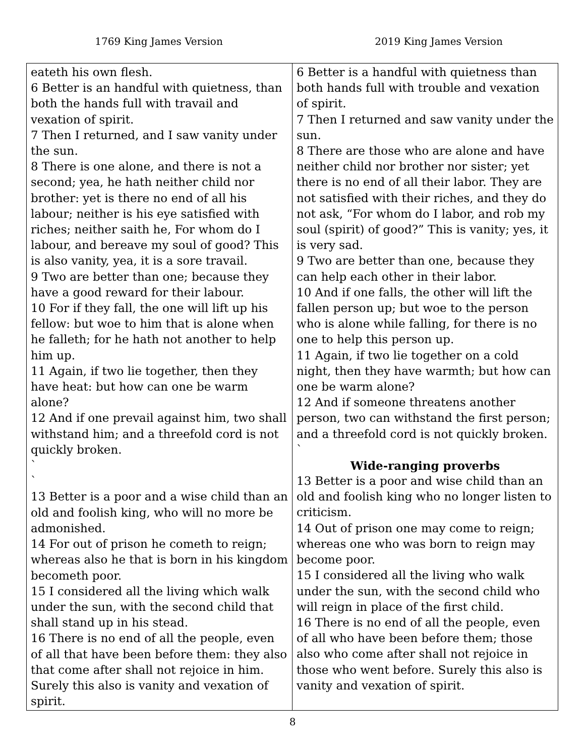1769 King James Version 2019 King James Version
| eateth his own flesh. 6 Better is an handful with quietness, than both the hands full with travail and vexation of spirit. 7 Then I returned, and I saw vanity under the sun. 8 There is one alone, and there is not a second; yea, he hath neither child nor brother: yet is there no end of all his labour; neither is his eye satisfied with riches; neither saith he, For whom do I labour, and bereave my soul of good? This is also vanity, yea, it is a sore travail. 9 Two are better than one; because they have a good reward for their labour. 10 For if they fall, the one will lift up his fellow: but woe to him that is alone when he falleth; for he hath not another to help him up. 11 Again, if two lie together, then they have heat: but how can one be warm alone? 12 And if one prevail against him, two shall withstand him; and a threefold cord is not quickly broken. ` ` 13 Better is a poor and a wise child than an old and foolish king, who will no more be admonished. 14 For out of prison he cometh to reign; whereas also he that is born in his kingdom becometh poor. 15 I considered all the living which walk under the sun, with the second child that shall stand up in his stead. 16 There is no end of all the people, even of all that have been before them: they also that come after shall not rejoice in him. Surely this also is vanity and vexation of spirit. | 6 Better is a handful with quietness than both hands full with trouble and vexation of spirit. 7 Then I returned and saw vanity under the sun. 8 There are those who are alone and have neither child nor brother nor sister; yet there is no end of all their labor. They are not satisfied with their riches, and they do not ask, “For whom do I labor, and rob my soul (spirit) of good?” This is vanity; yes, it is very sad. 9 Two are better than one, because they can help each other in their labor. 10 And if one falls, the other will lift the fallen person up; but woe to the person who is alone while falling, for there is no one to help this person up. 11 Again, if two lie together on a cold night, then they have warmth; but how can one be warm alone? 12 And if someone threatens another person, two can withstand the first person; and a threefold cord is not quickly broken. ` Wide-ranging proverbs 13 Better is a poor and wise child than an old and foolish king who no longer listen to criticism. 14 Out of prison one may come to reign; whereas one who was born to reign may become poor. 15 I considered all the living who walk under the sun, with the second child who will reign in place of the first child. 16 There is no end of all the people, even of all who have been before them; those also who come after shall not rejoice in those who went before. Surely this also is vanity and vexation of spirit. |
8